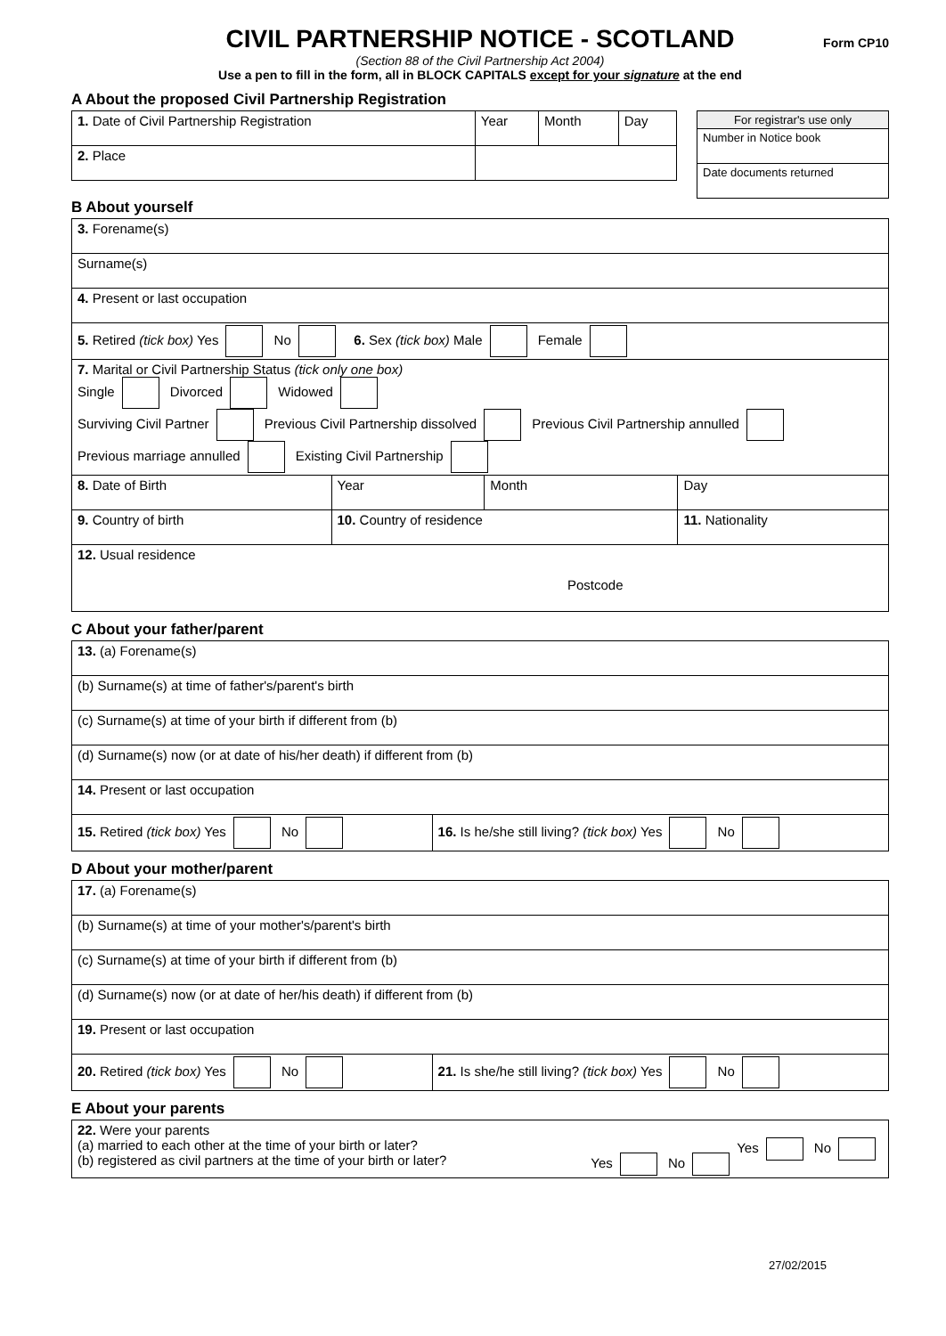CIVIL PARTNERSHIP NOTICE - SCOTLAND
Form CP10
(Section 88 of the Civil Partnership Act 2004)
Use a pen to fill in the form, all in BLOCK CAPITALS except for your signature at the end
A About the proposed Civil Partnership Registration
| For registrar's use only |
| Number in Notice book |
| Date documents returned |
| 1. Date of Civil Partnership Registration | Year | Month | Day |
| 2. Place | | | |
B About yourself
| 3. Forename(s) | | | |
| Surname(s) | | | |
| 4. Present or last occupation | | | |
| 5. Retired (tick box) Yes No 6. Sex (tick box) Male Female | | | |
| 7. Marital or Civil Partnership Status (tick only one box) Single Divorced Widowed Surviving Civil Partner Previous Civil Partnership dissolved Previous Civil Partnership annulled Previous marriage annulled Existing Civil Partnership | | | |
| 8. Date of Birth | Year | Month | Day |
| 9. Country of birth | 10. Country of residence | | 11. Nationality |
| 12. Usual residence Postcode | | | |
C About your father/parent
| 13. (a) Forename(s) | |
| (b) Surname(s) at time of father's/parent's birth | |
| (c) Surname(s) at time of your birth if different from (b) | |
| (d) Surname(s) now (or at date of his/her death) if different from (b) | |
| 14. Present or last occupation | |
| 15. Retired (tick box) Yes No | 16. Is he/she still living? (tick box) Yes No |
D About your mother/parent
| 17. (a) Forename(s) | |
| (b) Surname(s) at time of your mother's/parent's birth | |
| (c) Surname(s) at time of your birth if different from (b) | |
| (d) Surname(s) now (or at date of her/his death) if different from (b) | |
| 19. Present or last occupation | |
| 20. Retired (tick box) Yes No | 21. Is she/he still living? (tick box) Yes No |
E About your parents
| 22. Were your parents (a) married to each other at the time of your birth or later? Yes No (b) registered as civil partners at the time of your birth or later? Yes No |
27/02/2015